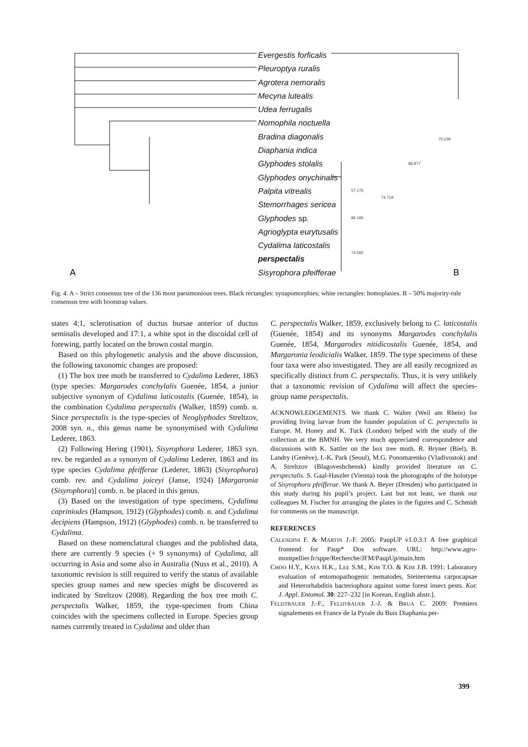75.239
86.977
74.719
57.176
86.185
74.592
A
B
Evergestis forficalis
Pleuroptya ruralis
Agrotera nemoralis
Mecyna lutealis
Udea ferrugalis
Nomophila noctuella
Bradina diagonalis
Diaphania indica
Glyphodes stolalis
Glyphodes onychinalis
Palpita vitrealis
Stemorrhages sericea
Glyphodes sp.
Agrioglypta eurytusalis
Cydalima laticostalis
perspectalis
Sisyrophora pfeifferae
Fig. 4. A – Strict consensus tree of the 136 most parsimonious trees. Black rectangles: synapomorphies; white rectangles: homoplasies. B – 50% majority-rule consensus tree with bootstrap values.
states 4:1, sclerotisation of ductus bursae anterior of ductus seminalis developed and 17:1, a white spot in the discoidal cell of forewing, partly located on the brown costal margin.
Based on this phylogenetic analysis and the above discussion, the following taxonomic changes are proposed:
(1) The box tree moth be transferred to Cydalima Lederer, 1863 (type species: Margarodes conchylalis Guenée, 1854, a junior subjective synonym of Cydalima laticostalis (Guenée, 1854), in the combination Cydalima perspectalis (Walker, 1859) comb. n. Since perspectalis is the type-species of Neoglyphodes Streltzov, 2008 syn. n., this genus name be synonymised with Cydalima Lederer, 1863.
(2) Following Hering (1901), Sisyrophora Lederer, 1863 syn. rev. be regarded as a synonym of Cydalima Lederer, 1863 and its type species Cydalima pfeifferae (Lederer, 1863) (Sisyrophora) comb. rev. and Cydalima joiceyi (Janse, 1924) [Margaronia (Sisyrophora)] comb. n. be placed in this genus.
(3) Based on the investigation of type specimens, Cydalima capriniodes (Hampson, 1912) (Glyphodes) comb. n. and Cydalima decipiens (Hampson, 1912) (Glyphodes) comb. n. be transferred to Cydalima.
Based on these nomenclatural changes and the published data, there are currently 9 species (+ 9 synonyms) of Cydalima, all occurring in Asia and some also in Australia (Nuss et al., 2010). A taxonomic revision is still required to verify the status of available species group names and new species might be discovered as indicated by Streltzov (2008). Regarding the box tree moth C. perspectalis Walker, 1859, the type-specimen from China coincides with the specimens collected in Europe. Species group names currently treated in Cydalima and older than
C. perspectalis Walker, 1859, exclusively belong to C. laticostalis (Guenée, 1854) and its synonyms Margarodes conchylalis Guenée, 1854, Margarodes nitidicostalis Guenée, 1854, and Margaronia leodicialis Walker, 1859. The type specimens of these four taxa were also investigated. They are all easily recognized as specifically distinct from C. perspectalis. Thus, it is very unlikely that a taxonomic revision of Cydalima will affect the species-group name perspectalis.
ACKNOWLEDGEMENTS. We thank C. Walter (Weil am Rhein) for providing living larvae from the founder population of C. perspectalis in Europe. M. Honey and K. Tuck (London) helped with the study of the collection at the BMNH. We very much appreciated correspondence and discussions with K. Sattler on the box tree moth. R. Bryner (Biel), B. Landry (Genève), I.-K. Park (Seoul), M.G. Ponomarenko (Vladivostok) and A. Streltzov (Blagoveshchensk) kindly provided literature on C. perspectalis. S. Gaal-Haszler (Vienna) took the photographs of the holotype of Sisyrophora pfeifferae. We thank A. Beyer (Dresden) who participated in this study during his pupil’s project. Last but not least, we thank our colleagues M. Fischer for arranging the plates in the figures and C. Schmidt for comments on the manuscript.
REFERENCES
CALENDINI F. & MARTIN J.-F. 2005: PaupUP v1.0.3.1 A free graphical frontend for Paup* Dos software. URL: http://www.agro-montpellier.fr/sppe/Recherche/JFM/PaupUp/main.htm
CHOO H.Y., KAYA H.K., LEE S.M., KIM T.O. & KIM J.B. 1991: Laboratory evaluation of entomopathogenic nematodes, Steinernema carpocapsae and Heterorhabditis bacteriophora against some forest insect pests. Kor. J. Appl. Entomol. 30: 227–232 [in Korean, English abstr.].
FELDTRAUER J.-F., FELDTRAUER J.-J. & BRUA C. 2009: Premiers signalements en France de la Pyrale du Buis Diaphania per-
399